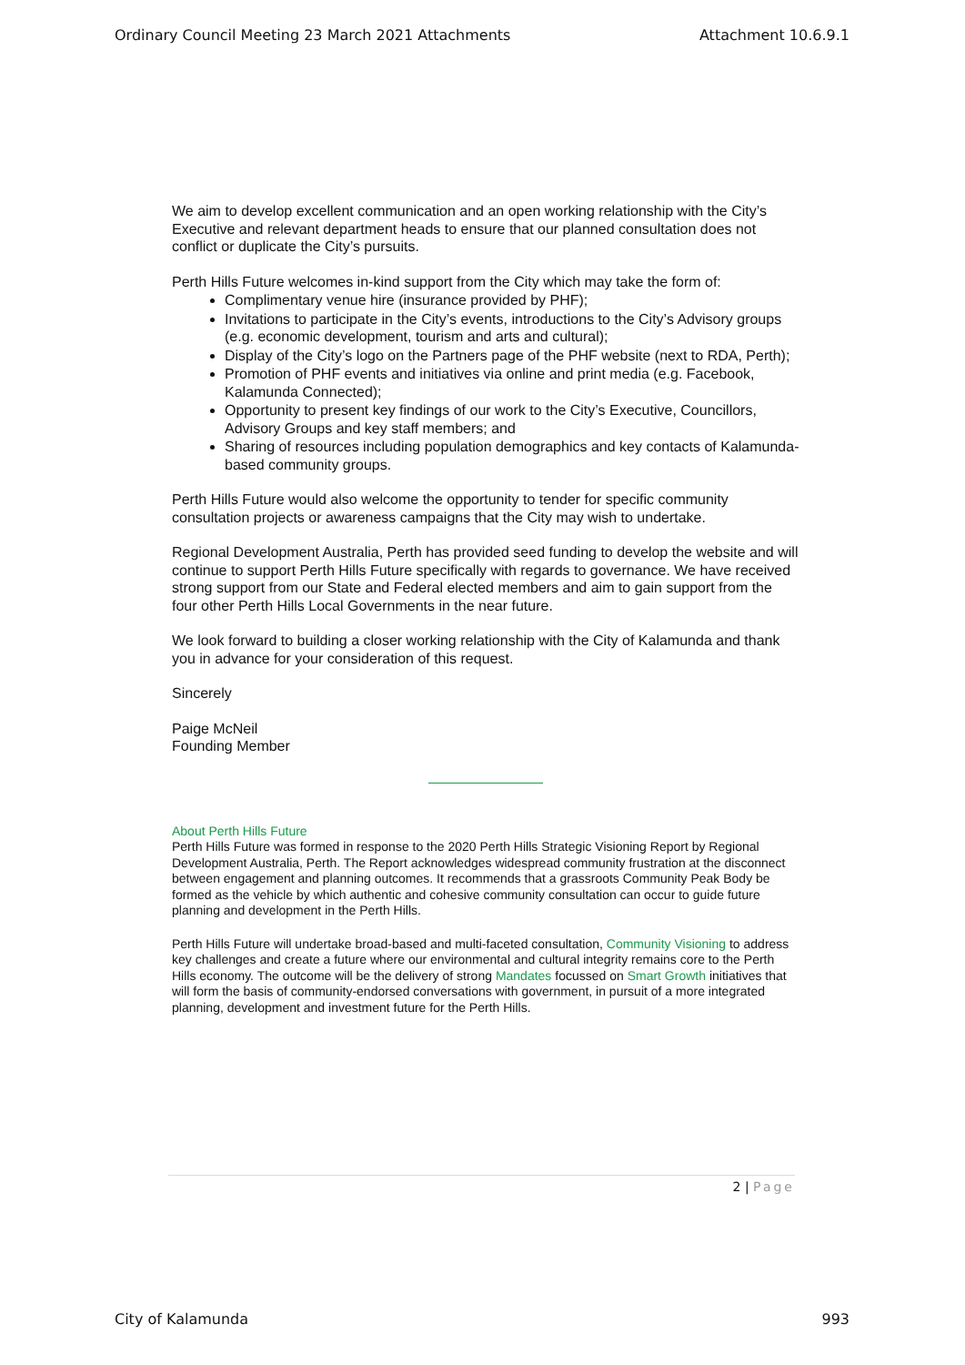Ordinary Council Meeting 23 March 2021 Attachments Attachment 10.6.9.1
We aim to develop excellent communication and an open working relationship with the City’s Executive and relevant department heads to ensure that our planned consultation does not conflict or duplicate the City’s pursuits.
Perth Hills Future welcomes in-kind support from the City which may take the form of:
Complimentary venue hire (insurance provided by PHF);
Invitations to participate in the City’s events, introductions to the City’s Advisory groups (e.g. economic development, tourism and arts and cultural);
Display of the City’s logo on the Partners page of the PHF website (next to RDA, Perth);
Promotion of PHF events and initiatives via online and print media (e.g. Facebook, Kalamunda Connected);
Opportunity to present key findings of our work to the City’s Executive, Councillors, Advisory Groups and key staff members; and
Sharing of resources including population demographics and key contacts of Kalamunda-based community groups.
Perth Hills Future would also welcome the opportunity to tender for specific community consultation projects or awareness campaigns that the City may wish to undertake.
Regional Development Australia, Perth has provided seed funding to develop the website and will continue to support Perth Hills Future specifically with regards to governance. We have received strong support from our State and Federal elected members and aim to gain support from the four other Perth Hills Local Governments in the near future.
We look forward to building a closer working relationship with the City of Kalamunda and thank you in advance for your consideration of this request.
Sincerely
Paige McNeil
Founding Member
About Perth Hills Future
Perth Hills Future was formed in response to the 2020 Perth Hills Strategic Visioning Report by Regional Development Australia, Perth. The Report acknowledges widespread community frustration at the disconnect between engagement and planning outcomes. It recommends that a grassroots Community Peak Body be formed as the vehicle by which authentic and cohesive community consultation can occur to guide future planning and development in the Perth Hills.
Perth Hills Future will undertake broad-based and multi-faceted consultation, Community Visioning to address key challenges and create a future where our environmental and cultural integrity remains core to the Perth Hills economy. The outcome will be the delivery of strong Mandates focussed on Smart Growth initiatives that will form the basis of community-endorsed conversations with government, in pursuit of a more integrated planning, development and investment future for the Perth Hills.
2 | Page
City of Kalamunda 993